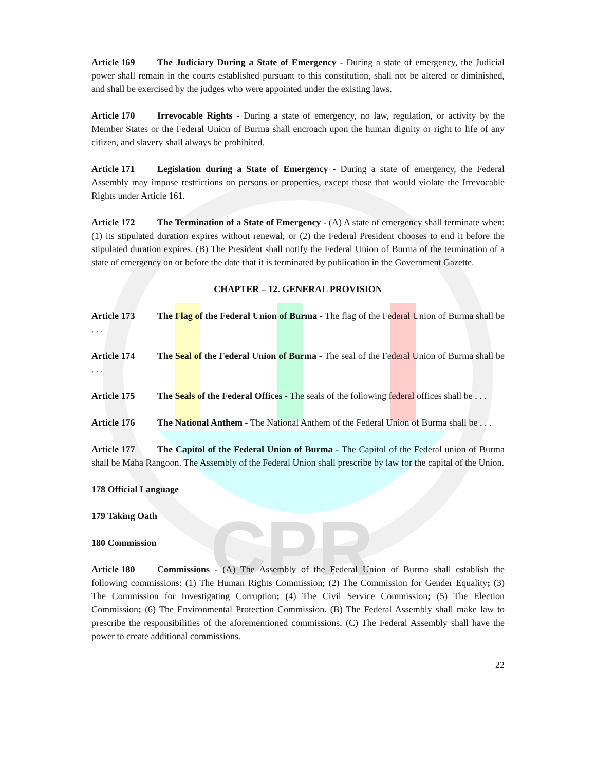CPR
Article 169 The Judiciary During a State of Emergency - During a state of emergency, the Judicial power shall remain in the courts established pursuant to this constitution, shall not be altered or diminished, and shall be exercised by the judges who were appointed under the existing laws.
Article 170 Irrevocable Rights - During a state of emergency, no law, regulation, or activity by the Member States or the Federal Union of Burma shall encroach upon the human dignity or right to life of any citizen, and slavery shall always be prohibited.
Article 171 Legislation during a State of Emergency - During a state of emergency, the Federal Assembly may impose restrictions on persons or properties, except those that would violate the Irrevocable Rights under Article 161.
Article 172 The Termination of a State of Emergency - (A) A state of emergency shall terminate when:(1) its stipulated duration expires without renewal; or (2) the Federal President chooses to end it before the stipulated duration expires. (B) The President shall notify the Federal Union of Burma of the termination of a state of emergency on or before the date that it is terminated by publication in the Government Gazette.
CHAPTER – 12. GENERAL PROVISION
Article 173 The Flag of the Federal Union of Burma - The flag of the Federal Union of Burma shall be . . .
Article 174 The Seal of the Federal Union of Burma - The seal of the Federal Union of Burma shall be . . .
Article 175 The Seals of the Federal Offices - The seals of the following federal offices shall be . . .
Article 176 The National Anthem - The National Anthem of the Federal Union of Burma shall be . . .
Article 177 The Capitol of the Federal Union of Burma - The Capitol of the Federal union of Burma shall be Maha Rangoon. The Assembly of the Federal Union shall prescribe by law for the capital of the Union.
178 Official Language
179 Taking Oath
180 Commission
Article 180 Commissions - (A) The Assembly of the Federal Union of Burma shall establish the following commissions: (1) The Human Rights Commission; (2) The Commission for Gender Equality; (3) The Commission for Investigating Corruption; (4) The Civil Service Commission; (5) The Election Commission; (6) The Environmental Protection Commission. (B) The Federal Assembly shall make law to prescribe the responsibilities of the aforementioned commissions. (C) The Federal Assembly shall have the power to create additional commissions.
22